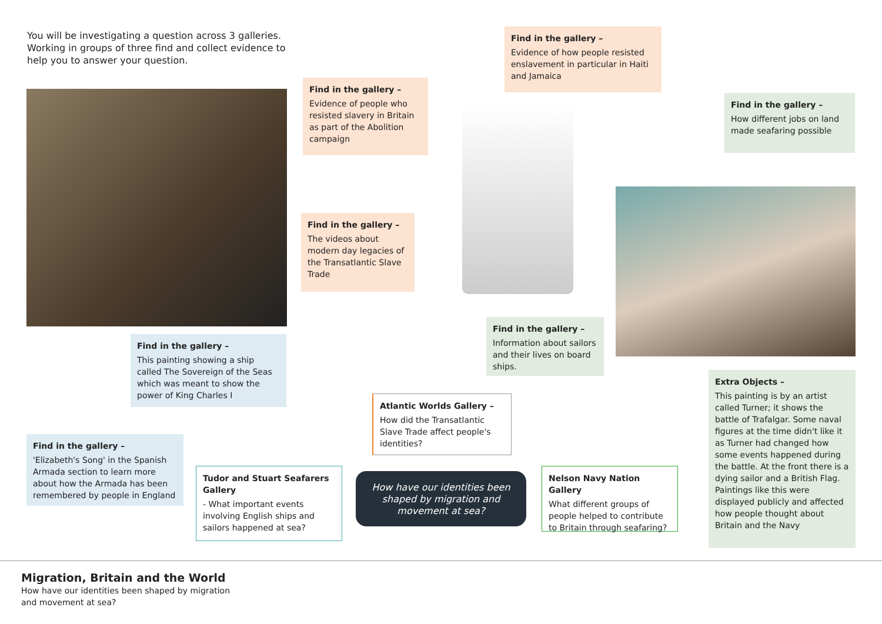You will be investigating a question across 3 galleries. Working in groups of three find and collect evidence to help you to answer your question.
Find in the gallery –
Evidence of people who resisted slavery in Britain as part of the Abolition campaign
Find in the gallery –
Evidence of how people resisted enslavement in particular in Haiti and Jamaica
Find in the gallery –
How different jobs on land made seafaring possible
Find in the gallery –
The videos about modern day legacies of the Transatlantic Slave Trade
Find in the gallery –
Information about sailors and their lives on board ships.
Find in the gallery –
This painting showing a ship called The Sovereign of the Seas which was meant to show the power of King Charles I
Extra Objects –
This painting is by an artist called Turner; it shows the battle of Trafalgar. Some naval figures at the time didn't like it as Turner had changed how some events happened during the battle. At the front there is a dying sailor and a British Flag. Paintings like this were displayed publicly and affected how people thought about Britain and the Navy
Atlantic Worlds Gallery –
How did the Transatlantic Slave Trade affect people's identities?
Find in the gallery –
'Elizabeth's Song' in the Spanish Armada section to learn more about how the Armada has been remembered by people in England
Tudor and Stuart Seafarers Gallery
- What important events involving English ships and sailors happened at sea?
How have our identities been shaped by migration and movement at sea?
Nelson Navy Nation Gallery
What different groups of people helped to contribute to Britain through seafaring?
Migration, Britain and the World
How have our identities been shaped by migration and movement at sea?